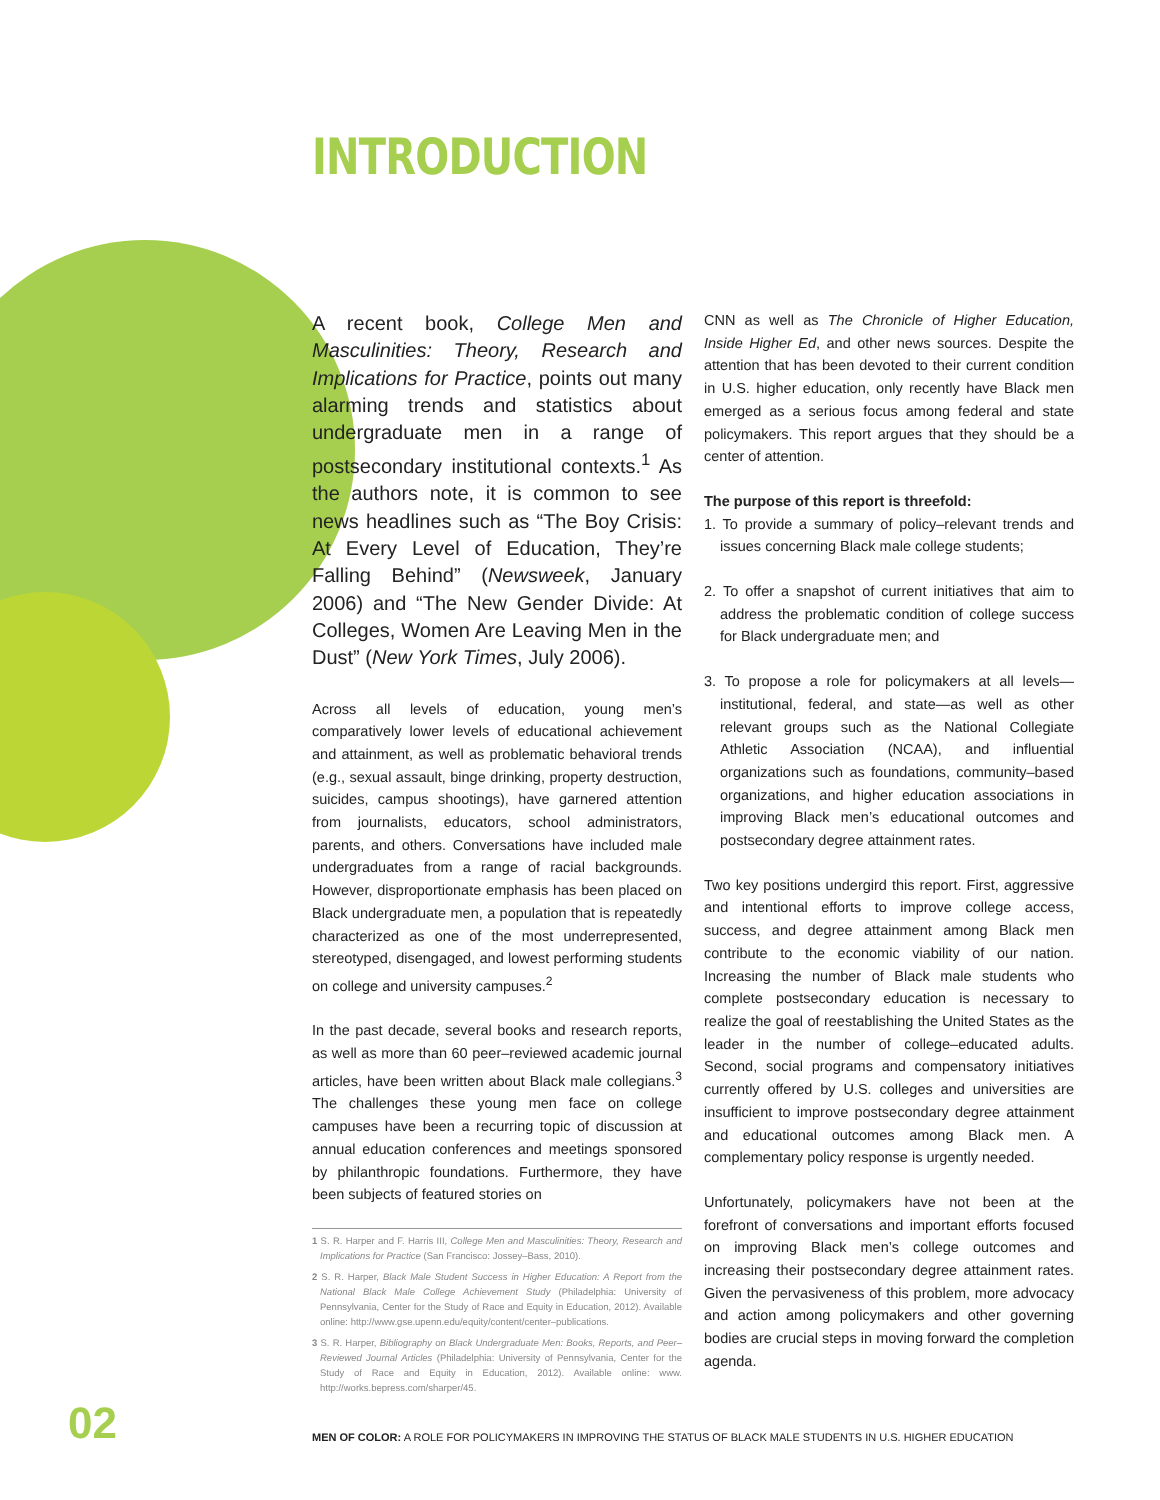INTRODUCTION
A recent book, College Men and Masculinities: Theory, Research and Implications for Practice, points out many alarming trends and statistics about undergraduate men in a range of postsecondary institutional contexts.<sup>1</sup> As the authors note, it is common to see news headlines such as “The Boy Crisis: At Every Level of Education, They’re Falling Behind” (Newsweek, January 2006) and “The New Gender Divide: At Colleges, Women Are Leaving Men in the Dust” (New York Times, July 2006).
Across all levels of education, young men’s comparatively lower levels of educational achievement and attainment, as well as problematic behavioral trends (e.g., sexual assault, binge drinking, property destruction, suicides, campus shootings), have garnered attention from journalists, educators, school administrators, parents, and others. Conversations have included male undergraduates from a range of racial backgrounds. However, disproportionate emphasis has been placed on Black undergraduate men, a population that is repeatedly characterized as one of the most underrepresented, stereotyped, disengaged, and lowest performing students on college and university campuses.<sup>2</sup>
In the past decade, several books and research reports, as well as more than 60 peer–reviewed academic journal articles, have been written about Black male collegians.<sup>3</sup> The challenges these young men face on college campuses have been a recurring topic of discussion at annual education conferences and meetings sponsored by philanthropic foundations. Furthermore, they have been subjects of featured stories on
1 S. R. Harper and F. Harris III, College Men and Masculinities: Theory, Research and Implications for Practice (San Francisco: Jossey–Bass, 2010).
2 S. R. Harper, Black Male Student Success in Higher Education: A Report from the National Black Male College Achievement Study (Philadelphia: University of Pennsylvania, Center for the Study of Race and Equity in Education, 2012). Available online: http://www.gse.upenn.edu/equity/content/center–publications.
3 S. R. Harper, Bibliography on Black Undergraduate Men: Books, Reports, and Peer–Reviewed Journal Articles (Philadelphia: University of Pennsylvania, Center for the Study of Race and Equity in Education, 2012). Available online: www. http://works.bepress.com/sharper/45.
CNN as well as The Chronicle of Higher Education, Inside Higher Ed, and other news sources. Despite the attention that has been devoted to their current condition in U.S. higher education, only recently have Black men emerged as a serious focus among federal and state policymakers. This report argues that they should be a center of attention.
The purpose of this report is threefold:
1. To provide a summary of policy–relevant trends and issues concerning Black male college students;
2. To offer a snapshot of current initiatives that aim to address the problematic condition of college success for Black undergraduate men; and
3. To propose a role for policymakers at all levels—institutional, federal, and state—as well as other relevant groups such as the National Collegiate Athletic Association (NCAA), and influential organizations such as foundations, community–based organizations, and higher education associations in improving Black men’s educational outcomes and postsecondary degree attainment rates.
Two key positions undergird this report. First, aggressive and intentional efforts to improve college access, success, and degree attainment among Black men contribute to the economic viability of our nation. Increasing the number of Black male students who complete postsecondary education is necessary to realize the goal of reestablishing the United States as the leader in the number of college–educated adults. Second, social programs and compensatory initiatives currently offered by U.S. colleges and universities are insufficient to improve postsecondary degree attainment and educational outcomes among Black men. A complementary policy response is urgently needed.
Unfortunately, policymakers have not been at the forefront of conversations and important efforts focused on improving Black men’s college outcomes and increasing their postsecondary degree attainment rates. Given the pervasiveness of this problem, more advocacy and action among policymakers and other governing bodies are crucial steps in moving forward the completion agenda.
02
MEN OF COLOR: A ROLE FOR POLICYMAKERS IN IMPROVING THE STATUS OF BLACK MALE STUDENTS IN U.S. HIGHER EDUCATION